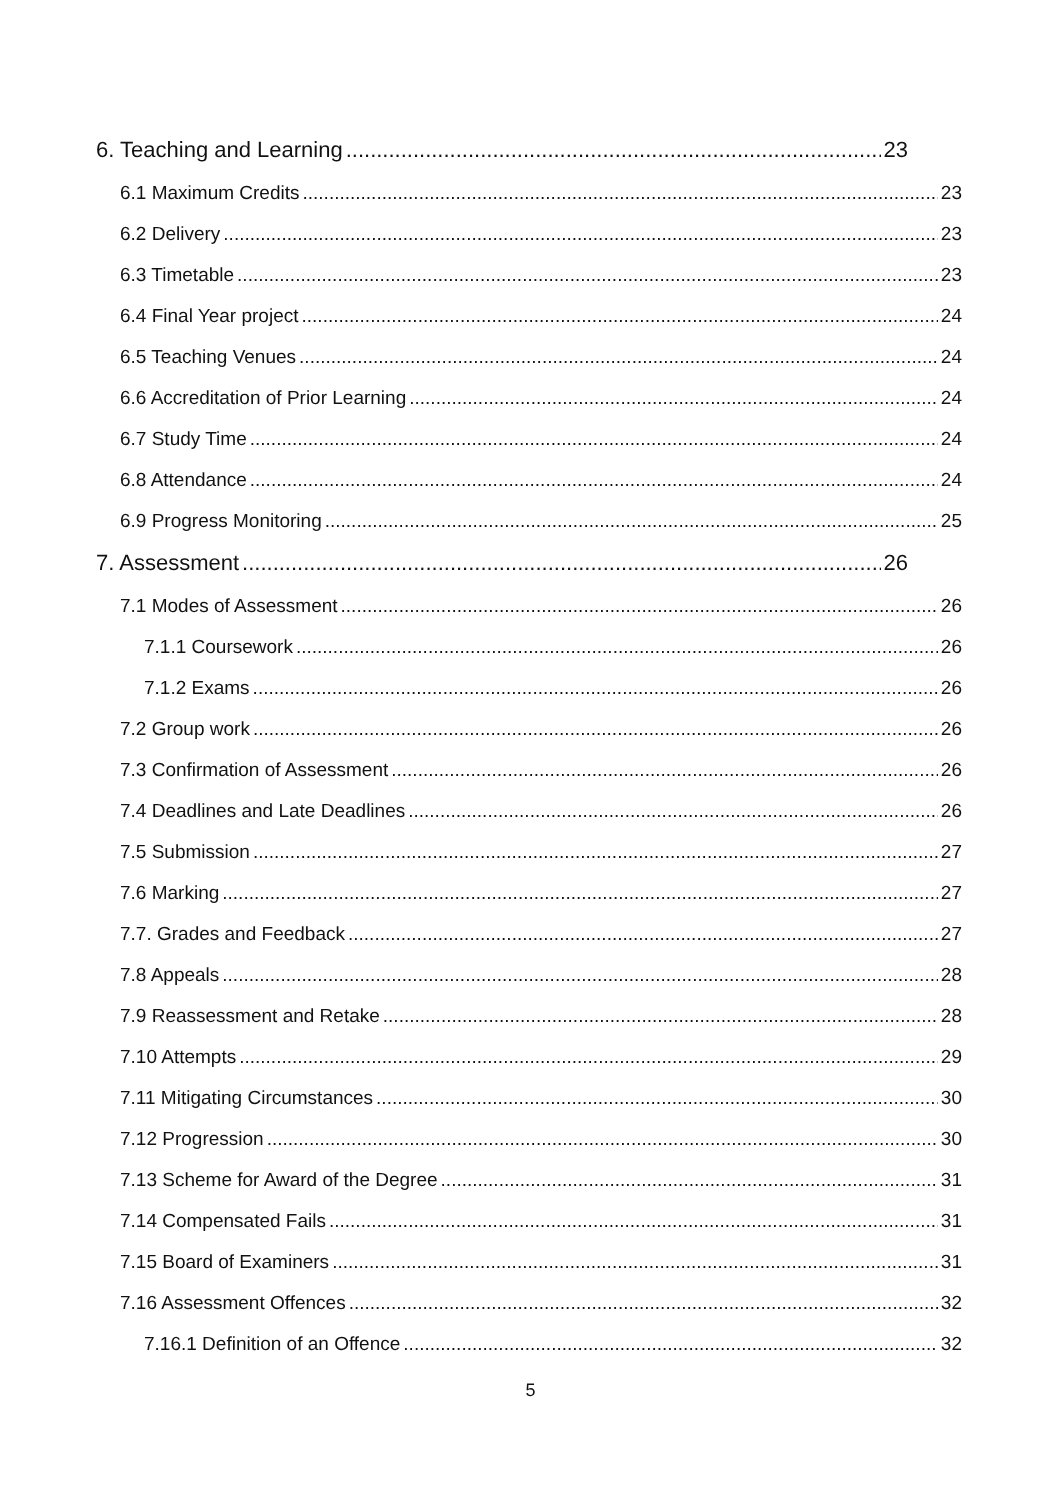6. Teaching and Learning 23
6.1 Maximum Credits 23
6.2 Delivery 23
6.3 Timetable 23
6.4 Final Year project 24
6.5 Teaching Venues 24
6.6 Accreditation of Prior Learning 24
6.7 Study Time 24
6.8 Attendance 24
6.9 Progress Monitoring 25
7. Assessment 26
7.1 Modes of Assessment 26
7.1.1 Coursework 26
7.1.2 Exams 26
7.2 Group work 26
7.3 Confirmation of Assessment 26
7.4 Deadlines and Late Deadlines 26
7.5 Submission 27
7.6 Marking 27
7.7. Grades and Feedback 27
7.8 Appeals 28
7.9 Reassessment and Retake 28
7.10 Attempts 29
7.11 Mitigating Circumstances 30
7.12 Progression 30
7.13 Scheme for Award of the Degree 31
7.14 Compensated Fails 31
7.15 Board of Examiners 31
7.16 Assessment Offences 32
7.16.1 Definition of an Offence 32
5